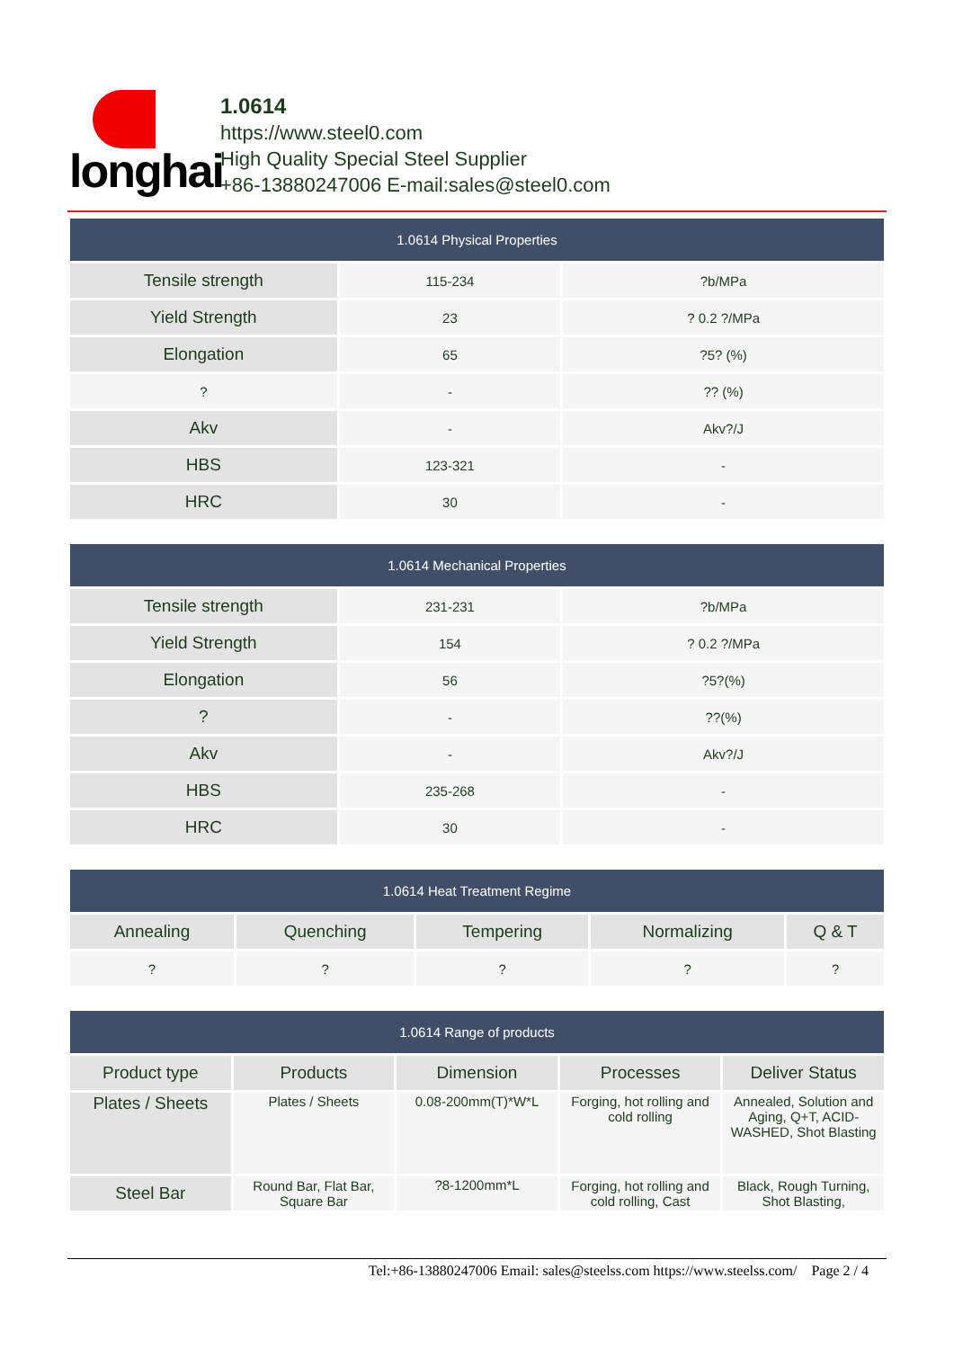longhai
1.0614
https://www.steel0.com
High Quality Special Steel Supplier
+86-13880247006 E-mail:sales@steel0.com
| 1.0614 Physical Properties | | |
| --- | --- | --- |
| Tensile strength | 115-234 | ?b/MPa |
| Yield Strength | 23 | ? 0.2 ?/MPa |
| Elongation | 65 | ?5? (%) |
| ? | - | ?? (%) |
| Akv | - | Akv?/J |
| HBS | 123-321 | - |
| HRC | 30 | - |
| 1.0614 Mechanical Properties | | |
| --- | --- | --- |
| Tensile strength | 231-231 | ?b/MPa |
| Yield Strength | 154 | ? 0.2 ?/MPa |
| Elongation | 56 | ?5?(%) |
| ? | - | ??(%) |
| Akv | - | Akv?/J |
| HBS | 235-268 | - |
| HRC | 30 | - |
| 1.0614 Heat Treatment Regime | | | | |
| --- | --- | --- | --- | --- |
| Annealing | Quenching | Tempering | Normalizing | Q & T |
| ? | ? | ? | ? | ? |
| 1.0614 Range of products | | | | |
| --- | --- | --- | --- | --- |
| Product type | Products | Dimension | Processes | Deliver Status |
| Plates / Sheets | Plates / Sheets | 0.08-200mm(T)*W*L | Forging, hot rolling and cold rolling | Annealed, Solution and Aging, Q+T, ACID-WASHED, Shot Blasting |
| Steel Bar | Round Bar, Flat Bar, Square Bar | ?8-1200mm*L | Forging, hot rolling and cold rolling, Cast | Black, Rough Turning, Shot Blasting, |
Tel:+86-13880247006 Email: sales@steelss.com https://www.steelss.com/ Page 2 / 4